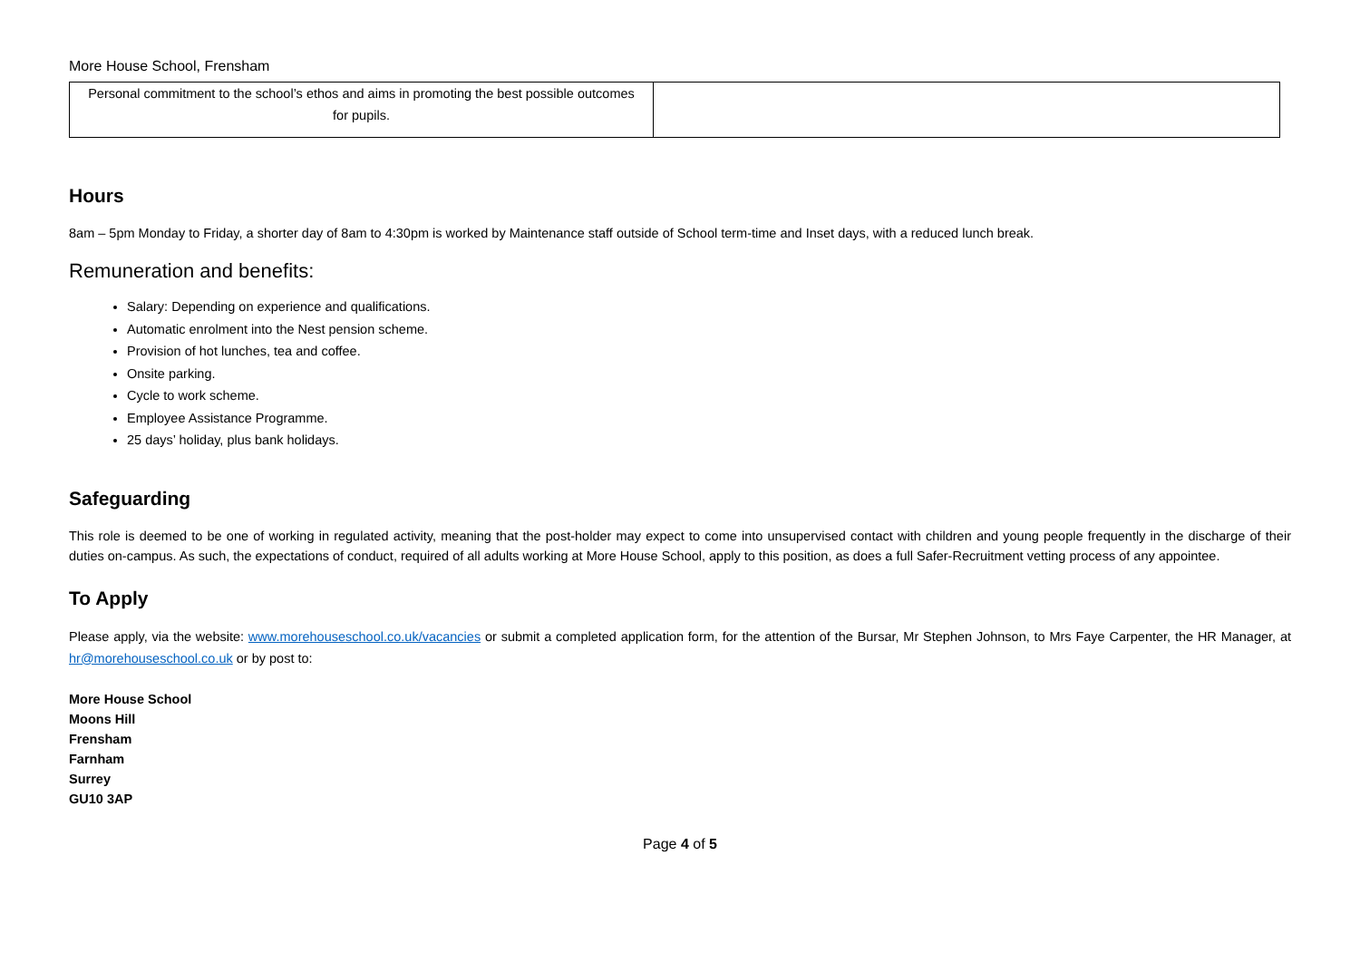More House School, Frensham
| Personal commitment to the school’s ethos and aims in promoting the best possible outcomes for pupils. | |
Hours
8am – 5pm Monday to Friday, a shorter day of 8am to 4:30pm is worked by Maintenance staff outside of School term-time and Inset days, with a reduced lunch break.
Remuneration and benefits:
Salary: Depending on experience and qualifications.
Automatic enrolment into the Nest pension scheme.
Provision of hot lunches, tea and coffee.
Onsite parking.
Cycle to work scheme.
Employee Assistance Programme.
25 days’ holiday, plus bank holidays.
Safeguarding
This role is deemed to be one of working in regulated activity, meaning that the post-holder may expect to come into unsupervised contact with children and young people frequently in the discharge of their duties on-campus. As such, the expectations of conduct, required of all adults working at More House School, apply to this position, as does a full Safer-Recruitment vetting process of any appointee.
To Apply
Please apply, via the website: www.morehouseschool.co.uk/vacancies or submit a completed application form, for the attention of the Bursar, Mr Stephen Johnson, to Mrs Faye Carpenter, the HR Manager, at hr@morehouseschool.co.uk or by post to:
More House School
Moons Hill
Frensham
Farnham
Surrey
GU10 3AP
Page 4 of 5